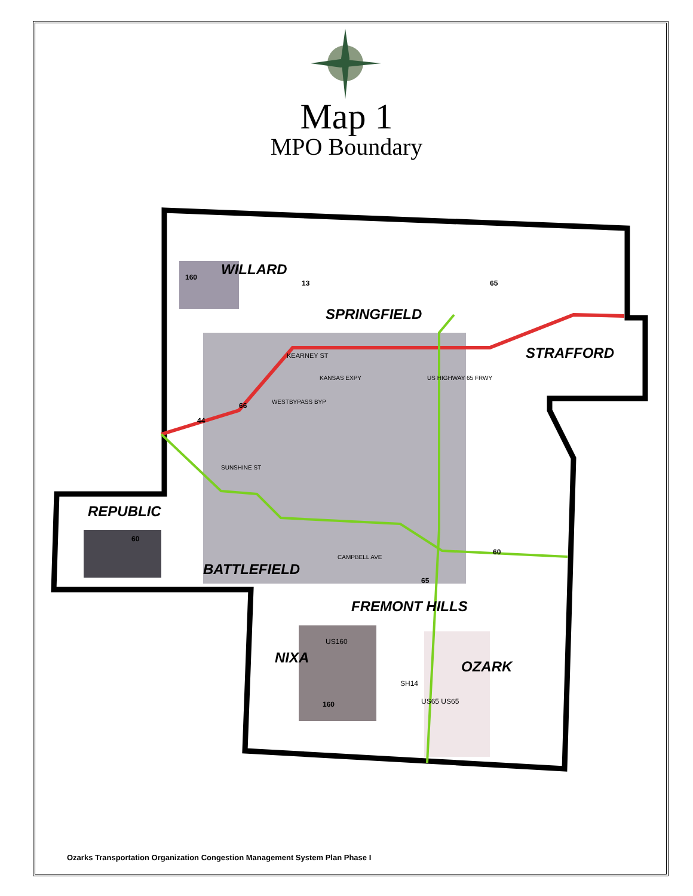Map 1
MPO Boundary
WILLARD
SPRINGFIELD
STRAFFORD
REPUBLIC
BATTLEFIELD
FREMONT HILLS
NIXA
OZARK
KEARNEY ST
160
65
66
60
65
160
60
44
13
SUNSHINE ST
WESTBYPASS BYP
KANSAS EXPY US HIGHWAY 65 FRWY
CAMPBELL AVE
US160
SH14
US65 US65
Ozarks Transportation Organization Congestion Management System Plan Phase I